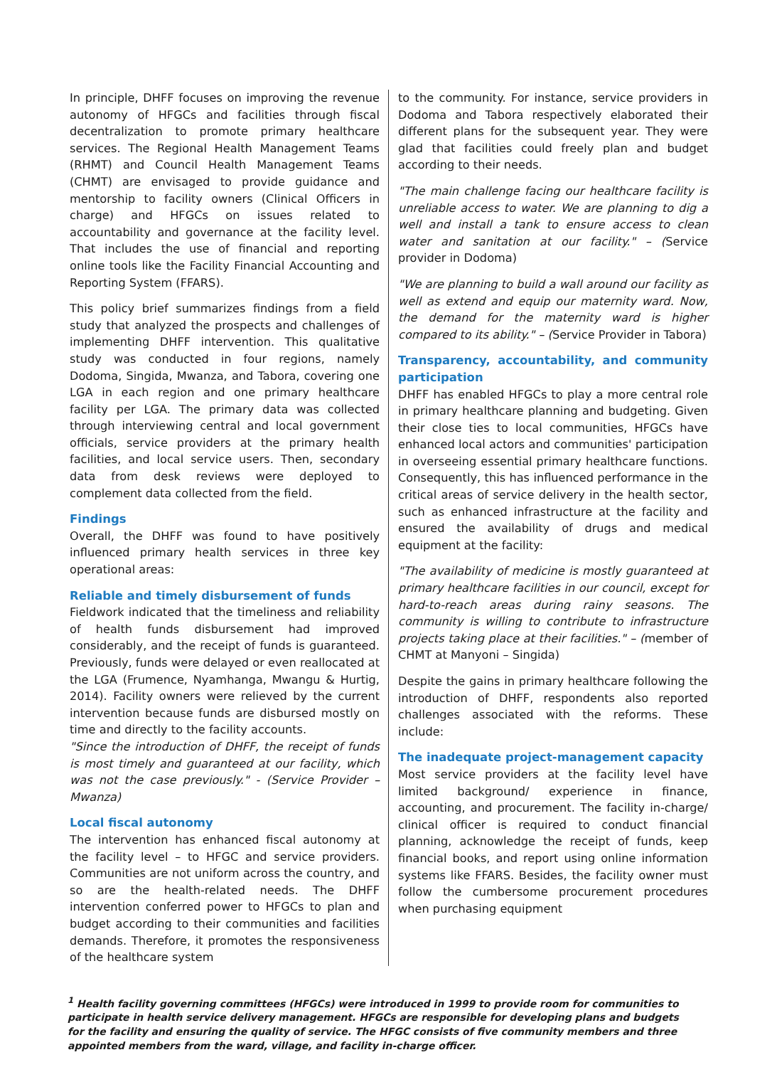In principle, DHFF focuses on improving the revenue autonomy of HFGCs and facilities through fiscal decentralization to promote primary healthcare services. The Regional Health Management Teams (RHMT) and Council Health Management Teams (CHMT) are envisaged to provide guidance and mentorship to facility owners (Clinical Officers in charge) and HFGCs on issues related to accountability and governance at the facility level. That includes the use of financial and reporting online tools like the Facility Financial Accounting and Reporting System (FFARS).
This policy brief summarizes findings from a field study that analyzed the prospects and challenges of implementing DHFF intervention. This qualitative study was conducted in four regions, namely Dodoma, Singida, Mwanza, and Tabora, covering one LGA in each region and one primary healthcare facility per LGA. The primary data was collected through interviewing central and local government officials, service providers at the primary health facilities, and local service users. Then, secondary data from desk reviews were deployed to complement data collected from the field.
Findings
Overall, the DHFF was found to have positively influenced primary health services in three key operational areas:
Reliable and timely disbursement of funds
Fieldwork indicated that the timeliness and reliability of health funds disbursement had improved considerably, and the receipt of funds is guaranteed. Previously, funds were delayed or even reallocated at the LGA (Frumence, Nyamhanga, Mwangu & Hurtig, 2014). Facility owners were relieved by the current intervention because funds are disbursed mostly on time and directly to the facility accounts.
"Since the introduction of DHFF, the receipt of funds is most timely and guaranteed at our facility, which was not the case previously." - (Service Provider – Mwanza)
Local fiscal autonomy
The intervention has enhanced fiscal autonomy at the facility level – to HFGC and service providers. Communities are not uniform across the country, and so are the health-related needs. The DHFF intervention conferred power to HFGCs to plan and budget according to their communities and facilities demands. Therefore, it promotes the responsiveness of the healthcare system
to the community. For instance, service providers in Dodoma and Tabora respectively elaborated their different plans for the subsequent year. They were glad that facilities could freely plan and budget according to their needs.
"The main challenge facing our healthcare facility is unreliable access to water. We are planning to dig a well and install a tank to ensure access to clean water and sanitation at our facility." – (Service provider in Dodoma)
"We are planning to build a wall around our facility as well as extend and equip our maternity ward. Now, the demand for the maternity ward is higher compared to its ability." – (Service Provider in Tabora)
Transparency, accountability, and community participation
DHFF has enabled HFGCs to play a more central role in primary healthcare planning and budgeting. Given their close ties to local communities, HFGCs have enhanced local actors and communities' participation in overseeing essential primary healthcare functions. Consequently, this has influenced performance in the critical areas of service delivery in the health sector, such as enhanced infrastructure at the facility and ensured the availability of drugs and medical equipment at the facility:
"The availability of medicine is mostly guaranteed at primary healthcare facilities in our council, except for hard-to-reach areas during rainy seasons. The community is willing to contribute to infrastructure projects taking place at their facilities." – (member of CHMT at Manyoni – Singida)
Despite the gains in primary healthcare following the introduction of DHFF, respondents also reported challenges associated with the reforms. These include:
The inadequate project-management capacity
Most service providers at the facility level have limited background/ experience in finance, accounting, and procurement. The facility in-charge/ clinical officer is required to conduct financial planning, acknowledge the receipt of funds, keep financial books, and report using online information systems like FFARS. Besides, the facility owner must follow the cumbersome procurement procedures when purchasing equipment
<sup>1</sup> Health facility governing committees (HFGCs) were introduced in 1999 to provide room for communities to participate in health service delivery management. HFGCs are responsible for developing plans and budgets for the facility and ensuring the quality of service. The HFGC consists of five community members and three appointed members from the ward, village, and facility in-charge officer.